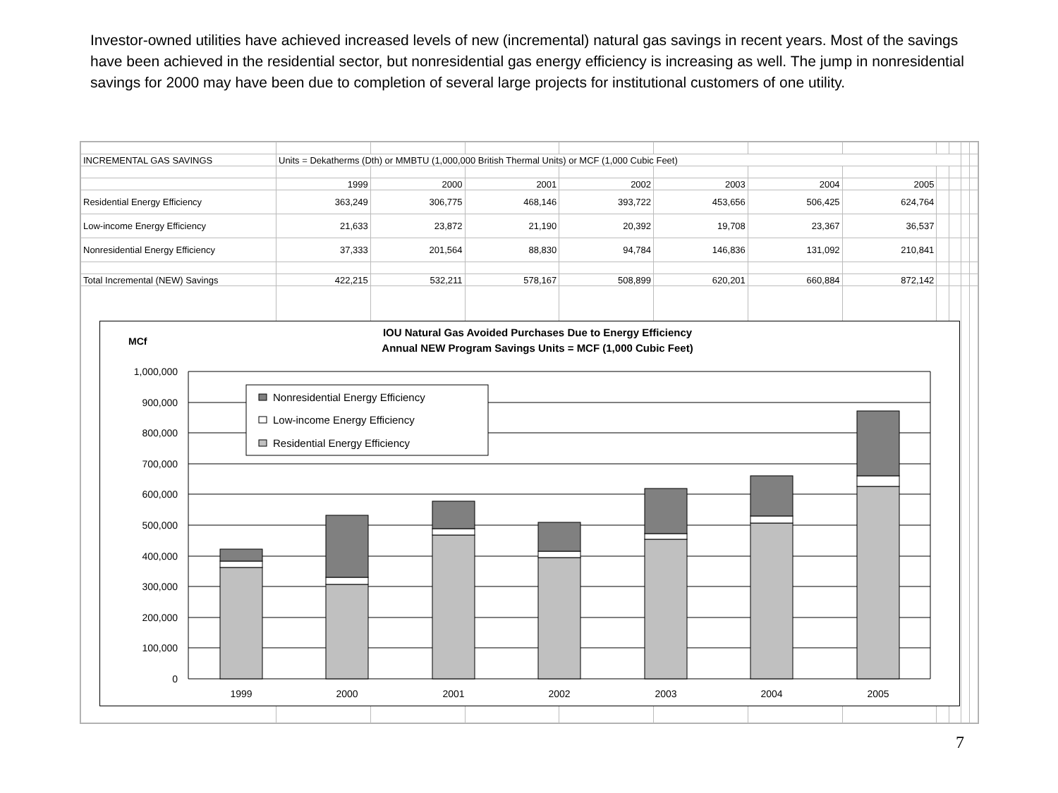Investor-owned utilities have achieved increased levels of new (incremental) natural gas savings in recent years. Most of the savings have been achieved in the residential sector, but nonresidential gas energy efficiency is increasing as well. The jump in nonresidential savings for 2000 may have been due to completion of several large projects for institutional customers of one utility.
| INCREMENTAL GAS SAVINGS | Units = Dekatherms (Dth) or MMBTU (1,000,000 British Thermal Units) or MCF (1,000 Cubic Feet) | | | | | | | | | | |
| | 1999 | 2000 | 2001 | 2002 | 2003 | 2004 | 2005 | | | | |
| Residential Energy Efficiency | 363,249 | 306,775 | 468,146 | 393,722 | 453,656 | 506,425 | 624,764 | | | | |
| Low-income Energy Efficiency | 21,633 | 23,872 | 21,190 | 20,392 | 19,708 | 23,367 | 36,537 | | | | |
| Nonresidential Energy Efficiency | 37,333 | 201,564 | 88,830 | 94,784 | 146,836 | 131,092 | 210,841 | | | | |
| Total Incremental (NEW) Savings | 422,215 | 532,211 | 578,167 | 508,899 | 620,201 | 660,884 | 872,142 | | | | |
IOU Natural Gas Avoided Purchases Due to Energy Efficiency
Annual NEW Program Savings Units = MCF (1,000 Cubic Feet)
MCf
1,000,000
900,000
800,000
700,000
600,000
500,000
400,000
300,000
200,000
100,000
0
1999
2000
2001
2002
2003
2004
2005
Nonresidential Energy Efficiency
Low-income Energy Efficiency
Residential Energy Efficiency
7